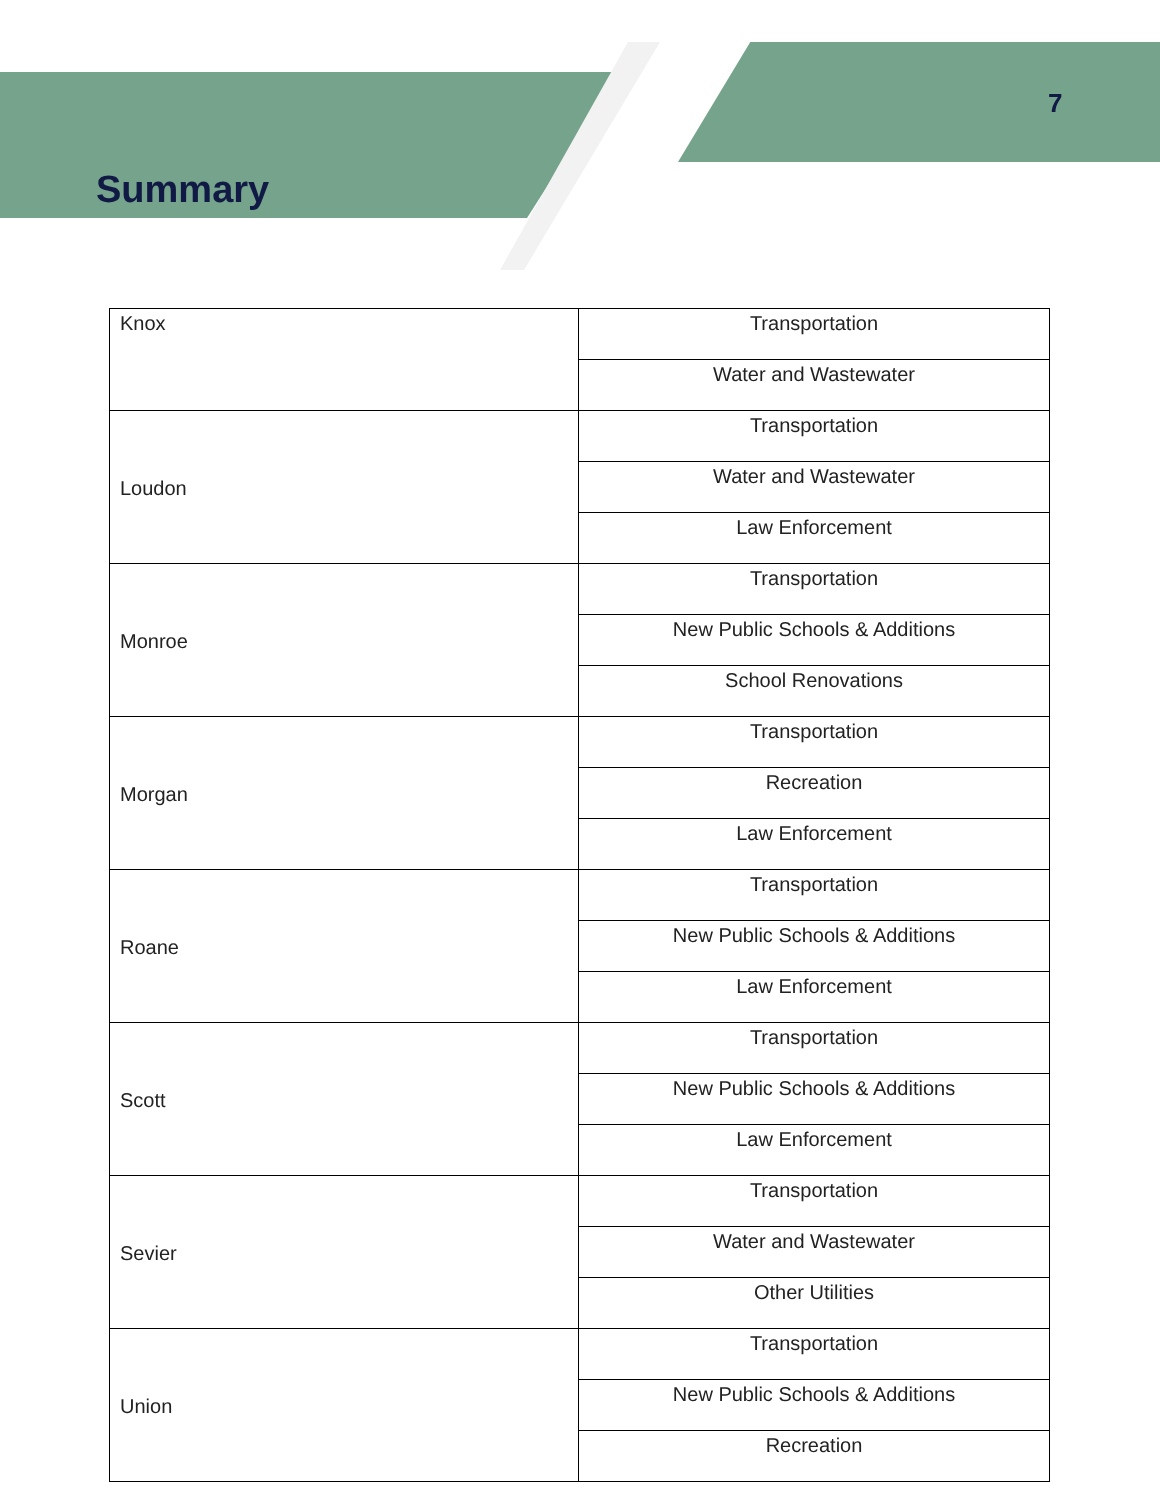7
Summary
| Knox | Transportation |
| | Water and Wastewater |
| Loudon | Transportation |
| | Water and Wastewater |
| | Law Enforcement |
| Monroe | Transportation |
| | New Public Schools & Additions |
| | School Renovations |
| Morgan | Transportation |
| | Recreation |
| | Law Enforcement |
| Roane | Transportation |
| | New Public Schools & Additions |
| | Law Enforcement |
| Scott | Transportation |
| | New Public Schools & Additions |
| | Law Enforcement |
| Sevier | Transportation |
| | Water and Wastewater |
| | Other Utilities |
| Union | Transportation |
| | New Public Schools & Additions |
| | Recreation |